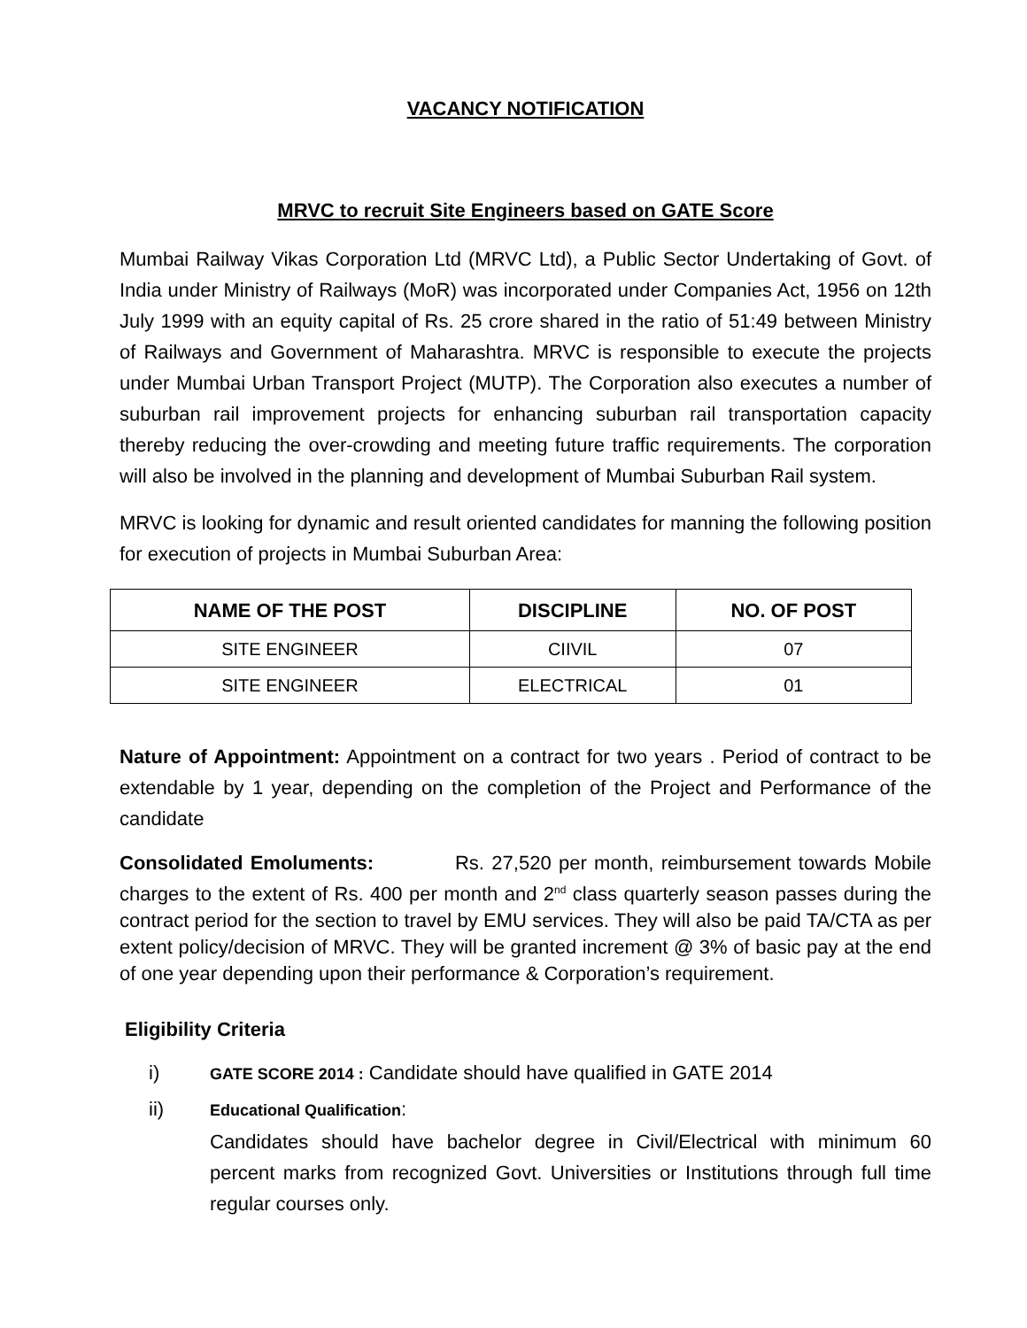VACANCY NOTIFICATION
MRVC to recruit Site Engineers based on GATE Score
Mumbai Railway Vikas Corporation Ltd (MRVC Ltd), a Public Sector Undertaking of Govt. of India under Ministry of Railways (MoR) was incorporated under Companies Act, 1956 on 12th July 1999 with an equity capital of Rs. 25 crore shared in the ratio of 51:49 between Ministry of Railways and Government of Maharashtra. MRVC is responsible to execute the projects under Mumbai Urban Transport Project (MUTP). The Corporation also executes a number of suburban rail improvement projects for enhancing suburban rail transportation capacity thereby reducing the over-crowding and meeting future traffic requirements. The corporation will also be involved in the planning and development of Mumbai Suburban Rail system.
MRVC is looking for dynamic and result oriented candidates for manning the following position for execution of projects in Mumbai Suburban Area:
| NAME OF THE POST | DISCIPLINE | NO. OF POST |
| --- | --- | --- |
| SITE ENGINEER | CIIVIL | 07 |
| SITE ENGINEER | ELECTRICAL | 01 |
Nature of Appointment: Appointment on a contract for two years . Period of contract to be extendable by 1 year, depending on the completion of the Project and Performance of the candidate
Consolidated Emoluments: Rs. 27,520 per month, reimbursement towards Mobile charges to the extent of Rs. 400 per month and 2<sup>nd</sup> class quarterly season passes during the contract period for the section to travel by EMU services. They will also be paid TA/CTA as per extent policy/decision of MRVC. They will be granted increment @ 3% of basic pay at the end of one year depending upon their performance & Corporation’s requirement.
Eligibility Criteria
i) GATE SCORE 2014 : Candidate should have qualified in GATE 2014
ii)
Educational Qualification:
Candidates should have bachelor degree in Civil/Electrical with minimum 60 percent marks from recognized Govt. Universities or Institutions through full time regular courses only.